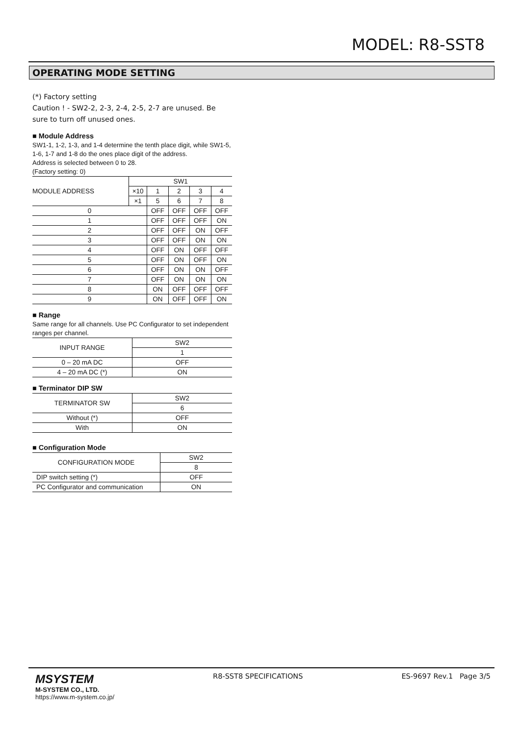MODEL: R8-SST8
OPERATING MODE SETTING
(*) Factory setting
Caution ! - SW2-2, 2-3, 2-4, 2-5, 2-7 are unused. Be sure to turn off unused ones.
■ Module Address
SW1-1, 1-2, 1-3, and 1-4 determine the tenth place digit, while SW1-5, 1-6, 1-7 and 1-8 do the ones place digit of the address.
Address is selected between 0 to 28.
(Factory setting: 0)
| MODULE ADDRESS | SW1 | | | | |
| | ×10 | 1 | 2 | 3 | 4 |
| | ×1 | 5 | 6 | 7 | 8 |
| 0 | | OFF | OFF | OFF | OFF |
| 1 | | OFF | OFF | OFF | ON |
| 2 | | OFF | OFF | ON | OFF |
| 3 | | OFF | OFF | ON | ON |
| 4 | | OFF | ON | OFF | OFF |
| 5 | | OFF | ON | OFF | ON |
| 6 | | OFF | ON | ON | OFF |
| 7 | | OFF | ON | ON | ON |
| 8 | | ON | OFF | OFF | OFF |
| 9 | | ON | OFF | OFF | ON |
■ Range
Same range for all channels. Use PC Configurator to set independent ranges per channel.
| INPUT RANGE | SW2 |
| | 1 |
| 0 – 20 mA DC | OFF |
| 4 – 20 mA DC (*) | ON |
■ Terminator DIP SW
| TERMINATOR SW | SW2 |
| | 6 |
| Without (*) | OFF |
| With | ON |
■ Configuration Mode
| CONFIGURATION MODE | SW2 |
| | 8 |
| DIP switch setting (*) | OFF |
| PC Configurator and communication | ON |
MSYSTEM
M-SYSTEM CO., LTD.
https://www.m-system.co.jp/
R8-SST8 SPECIFICATIONS ES-9697 Rev.1 Page 3/5